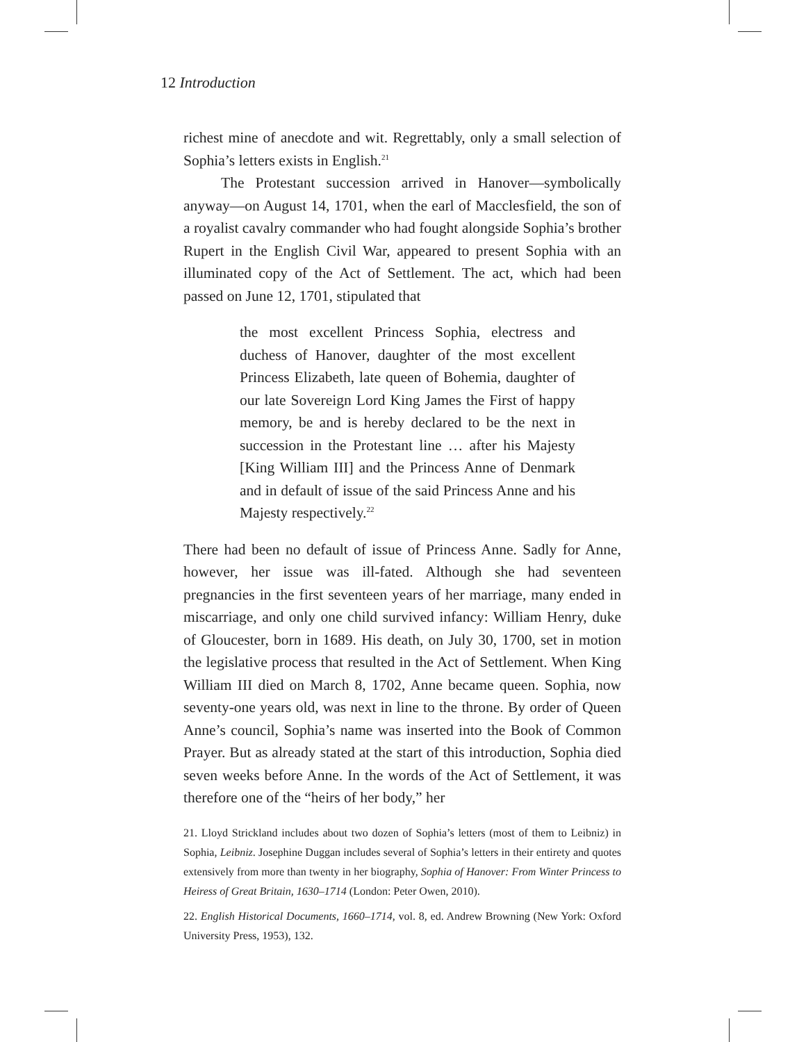12 Introduction
richest mine of anecdote and wit. Regrettably, only a small selection of Sophia’s letters exists in English.<sup>21</sup>
The Protestant succession arrived in Hanover—symbolically anyway—on August 14, 1701, when the earl of Macclesfield, the son of a royalist cavalry commander who had fought alongside Sophia’s brother Rupert in the English Civil War, appeared to present Sophia with an illuminated copy of the Act of Settlement. The act, which had been passed on June 12, 1701, stipulated that
the most excellent Princess Sophia, electress and duchess of Hanover, daughter of the most excellent Princess Elizabeth, late queen of Bohemia, daughter of our late Sovereign Lord King James the First of happy memory, be and is hereby declared to be the next in succession in the Protestant line … after his Majesty [King William III] and the Princess Anne of Denmark and in default of issue of the said Princess Anne and his Majesty respectively.<sup>22</sup>
There had been no default of issue of Princess Anne. Sadly for Anne, however, her issue was ill-fated. Although she had seventeen pregnancies in the first seventeen years of her marriage, many ended in miscarriage, and only one child survived infancy: William Henry, duke of Gloucester, born in 1689. His death, on July 30, 1700, set in motion the legislative process that resulted in the Act of Settlement. When King William III died on March 8, 1702, Anne became queen. Sophia, now seventy-one years old, was next in line to the throne. By order of Queen Anne’s council, Sophia’s name was inserted into the Book of Common Prayer. But as already stated at the start of this introduction, Sophia died seven weeks before Anne. In the words of the Act of Settlement, it was therefore one of the “heirs of her body,” her
21. Lloyd Strickland includes about two dozen of Sophia’s letters (most of them to Leibniz) in Sophia, Leibniz. Josephine Duggan includes several of Sophia’s letters in their entirety and quotes extensively from more than twenty in her biography, Sophia of Hanover: From Winter Princess to Heiress of Great Britain, 1630–1714 (London: Peter Owen, 2010).
22. English Historical Documents, 1660–1714, vol. 8, ed. Andrew Browning (New York: Oxford University Press, 1953), 132.